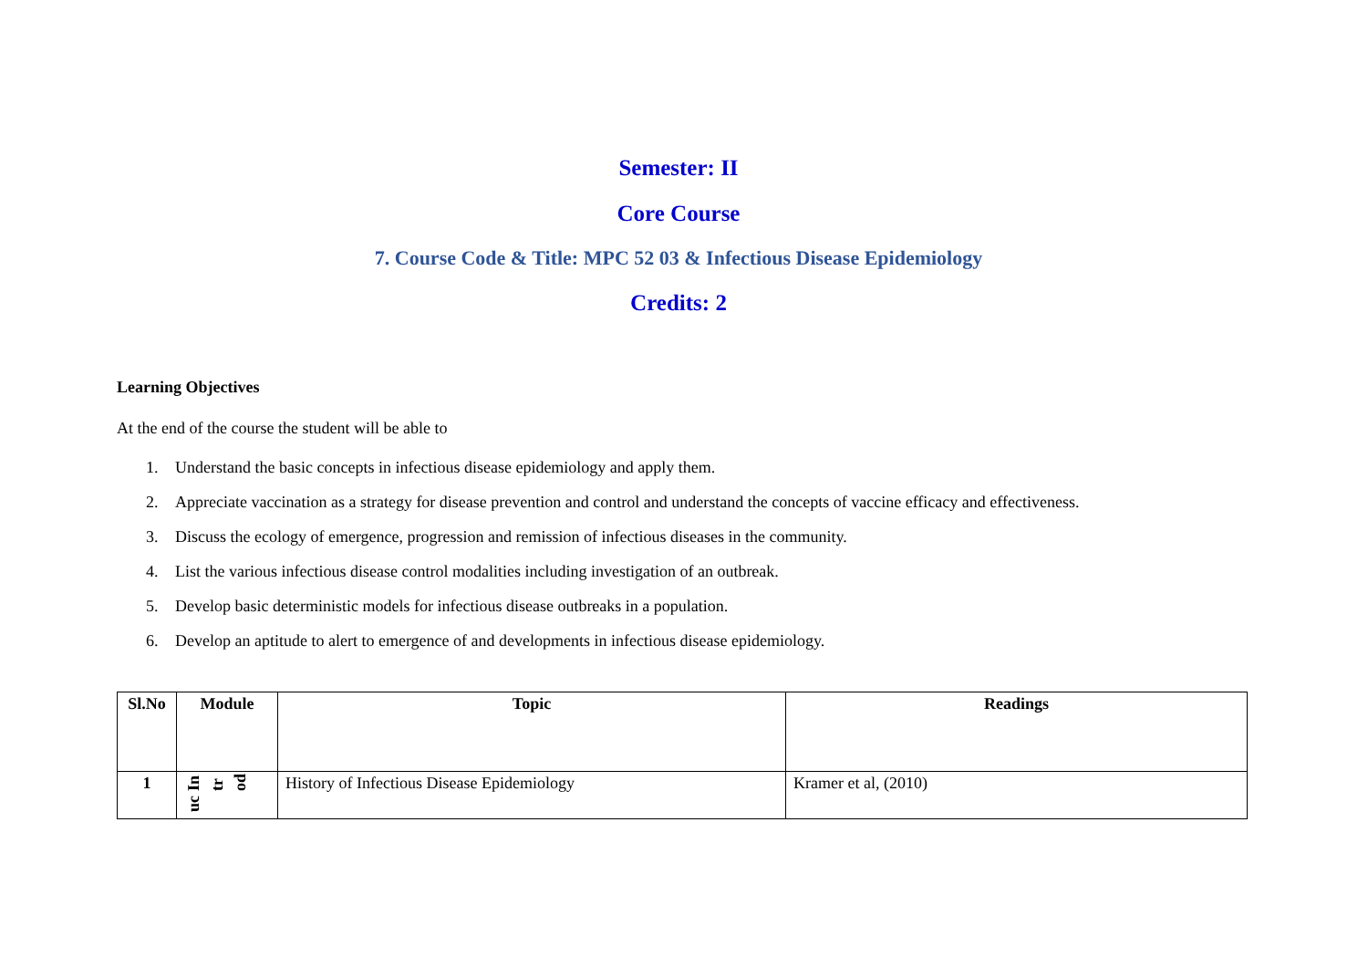Semester: II
Core Course
7. Course Code & Title: MPC 52 03 & Infectious Disease Epidemiology
Credits: 2
Learning Objectives
At the end of the course the student will be able to
1. Understand the basic concepts in infectious disease epidemiology and apply them.
2. Appreciate vaccination as a strategy for disease prevention and control and understand the concepts of vaccine efficacy and effectiveness.
3. Discuss the ecology of emergence, progression and remission of infectious diseases in the community.
4. List the various infectious disease control modalities including investigation of an outbreak.
5. Develop basic deterministic models for infectious disease outbreaks in a population.
6. Develop an aptitude to alert to emergence of and developments in infectious disease epidemiology.
| Sl.No | Module | Topic | Readings |
| --- | --- | --- | --- |
| 1 | In tr od uc | History of Infectious Disease Epidemiology | Kramer et al, (2010) |